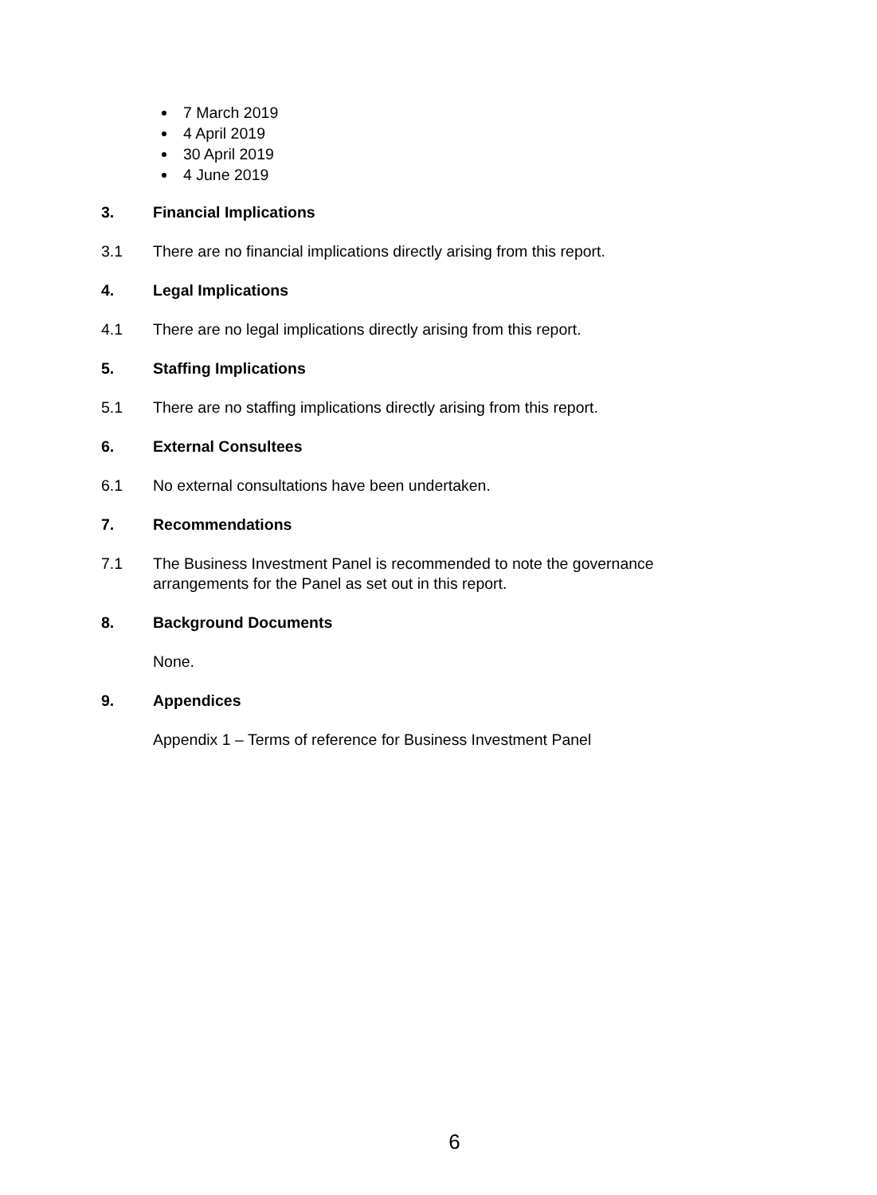7 March 2019
4 April 2019
30 April 2019
4 June 2019
3. Financial Implications
3.1 There are no financial implications directly arising from this report.
4. Legal Implications
4.1 There are no legal implications directly arising from this report.
5. Staffing Implications
5.1 There are no staffing implications directly arising from this report.
6. External Consultees
6.1 No external consultations have been undertaken.
7. Recommendations
7.1 The Business Investment Panel is recommended to note the governance arrangements for the Panel as set out in this report.
8. Background Documents
None.
9. Appendices
Appendix 1 – Terms of reference for Business Investment Panel
6